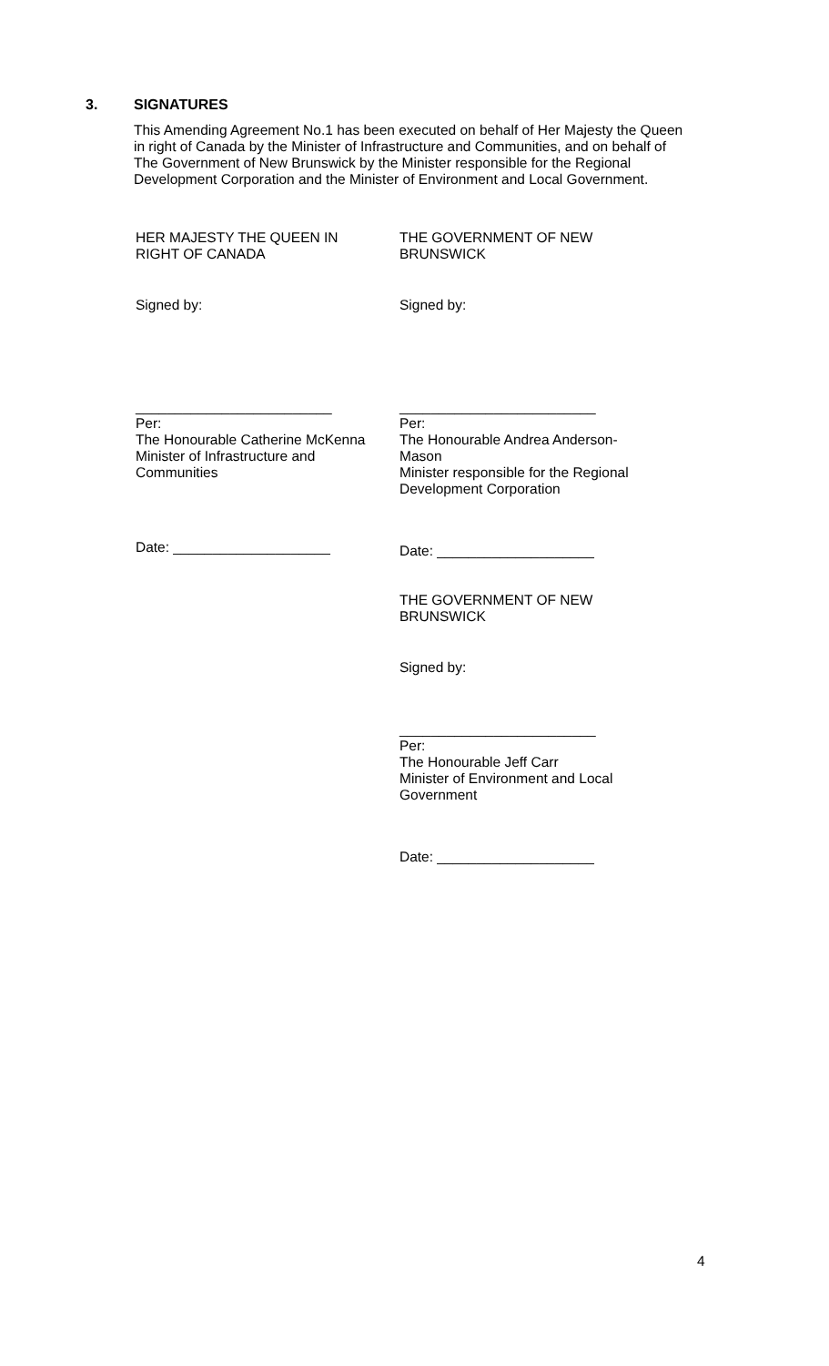3. SIGNATURES
This Amending Agreement No.1 has been executed on behalf of Her Majesty the Queen in right of Canada by the Minister of Infrastructure and Communities, and on behalf of The Government of New Brunswick by the Minister responsible for the Regional Development Corporation and the Minister of Environment and Local Government.
HER MAJESTY THE QUEEN IN
RIGHT OF CANADA
THE GOVERNMENT OF NEW
BRUNSWICK
Signed by: Signed by:
_________________________
Per:
The Honourable Catherine McKenna
Minister of Infrastructure and
Communities
_________________________
Per:
The Honourable Andrea Anderson-
Mason
Minister responsible for the Regional
Development Corporation
Date: ____________________
Date: ____________________
THE GOVERNMENT OF NEW
BRUNSWICK
Signed by:
_________________________
Per:
The Honourable Jeff Carr
Minister of Environment and Local
Government
Date: ____________________
4